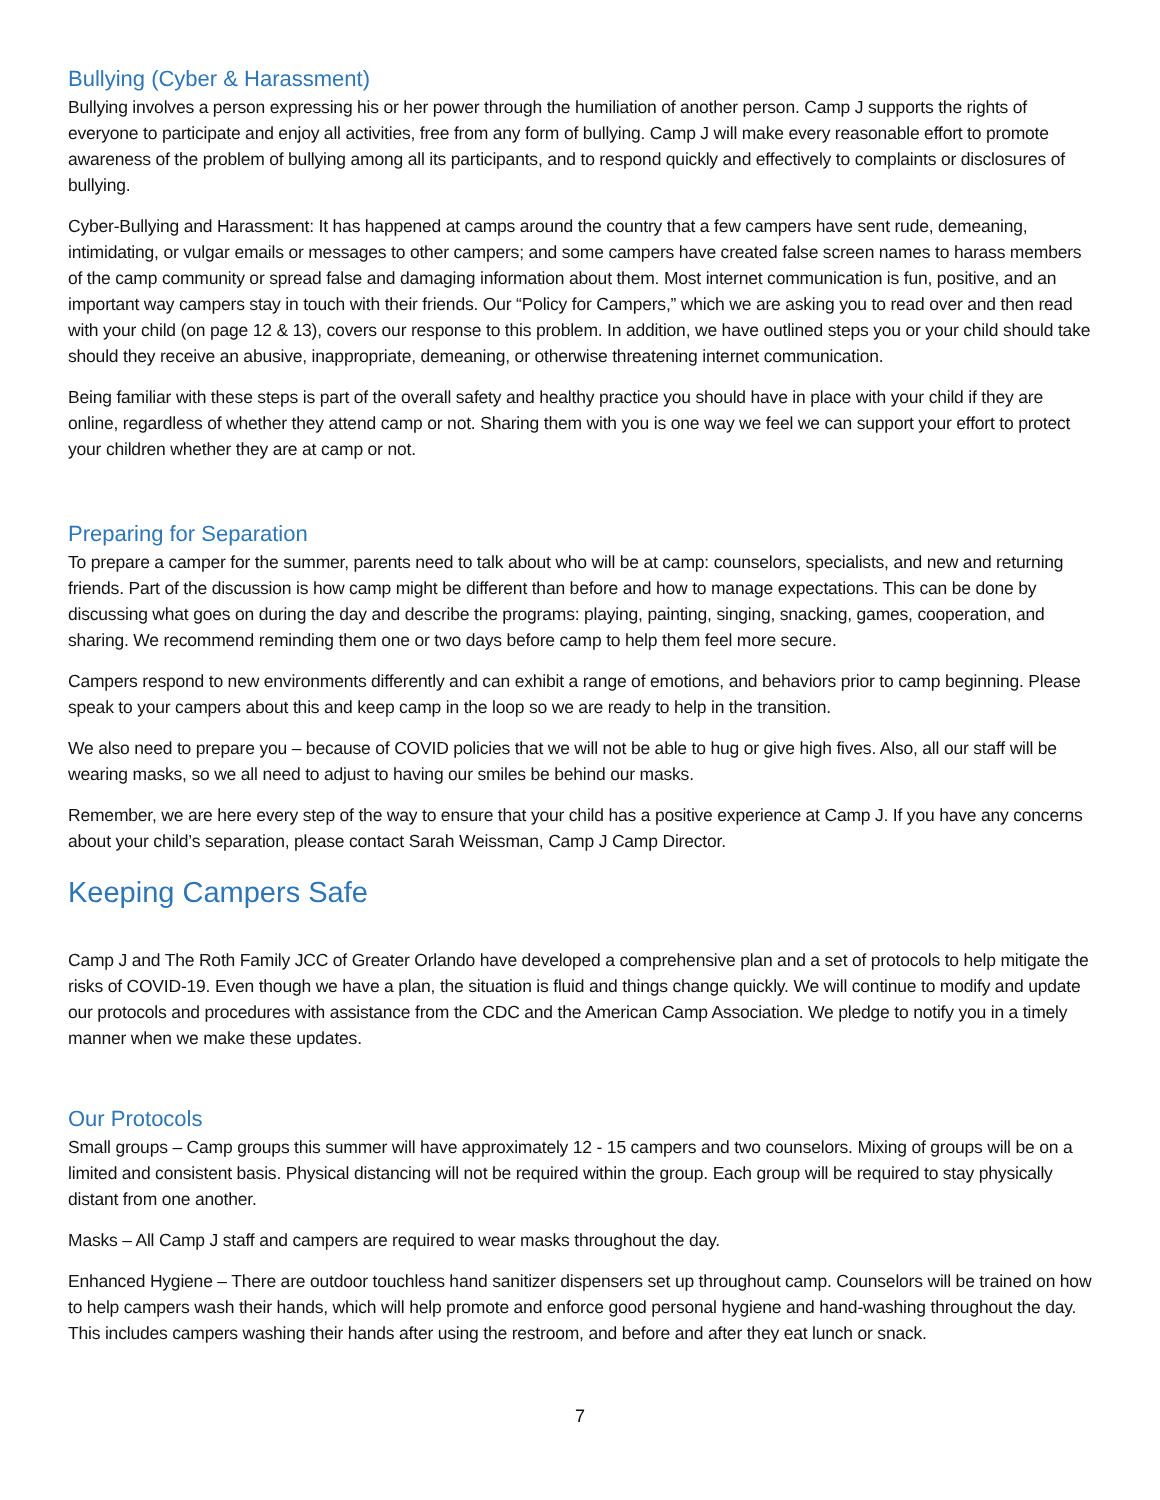Bullying (Cyber & Harassment)
Bullying involves a person expressing his or her power through the humiliation of another person. Camp J supports the rights of everyone to participate and enjoy all activities, free from any form of bullying. Camp J will make every reasonable effort to promote awareness of the problem of bullying among all its participants, and to respond quickly and effectively to complaints or disclosures of bullying.
Cyber-Bullying and Harassment: It has happened at camps around the country that a few campers have sent rude, demeaning, intimidating, or vulgar emails or messages to other campers; and some campers have created false screen names to harass members of the camp community or spread false and damaging information about them. Most internet communication is fun, positive, and an important way campers stay in touch with their friends. Our “Policy for Campers,” which we are asking you to read over and then read with your child (on page 12 & 13), covers our response to this problem. In addition, we have outlined steps you or your child should take should they receive an abusive, inappropriate, demeaning, or otherwise threatening internet communication.
Being familiar with these steps is part of the overall safety and healthy practice you should have in place with your child if they are online, regardless of whether they attend camp or not. Sharing them with you is one way we feel we can support your effort to protect your children whether they are at camp or not.
Preparing for Separation
To prepare a camper for the summer, parents need to talk about who will be at camp: counselors, specialists, and new and returning friends. Part of the discussion is how camp might be different than before and how to manage expectations. This can be done by discussing what goes on during the day and describe the programs: playing, painting, singing, snacking, games, cooperation, and sharing. We recommend reminding them one or two days before camp to help them feel more secure.
Campers respond to new environments differently and can exhibit a range of emotions, and behaviors prior to camp beginning. Please speak to your campers about this and keep camp in the loop so we are ready to help in the transition.
We also need to prepare you – because of COVID policies that we will not be able to hug or give high fives. Also, all our staff will be wearing masks, so we all need to adjust to having our smiles be behind our masks.
Remember, we are here every step of the way to ensure that your child has a positive experience at Camp J. If you have any concerns about your child’s separation, please contact Sarah Weissman, Camp J Camp Director.
Keeping Campers Safe
Camp J and The Roth Family JCC of Greater Orlando have developed a comprehensive plan and a set of protocols to help mitigate the risks of COVID-19. Even though we have a plan, the situation is fluid and things change quickly. We will continue to modify and update our protocols and procedures with assistance from the CDC and the American Camp Association. We pledge to notify you in a timely manner when we make these updates.
Our Protocols
Small groups – Camp groups this summer will have approximately 12 - 15 campers and two counselors. Mixing of groups will be on a limited and consistent basis. Physical distancing will not be required within the group. Each group will be required to stay physically distant from one another.
Masks – All Camp J staff and campers are required to wear masks throughout the day.
Enhanced Hygiene – There are outdoor touchless hand sanitizer dispensers set up throughout camp. Counselors will be trained on how to help campers wash their hands, which will help promote and enforce good personal hygiene and hand-washing throughout the day. This includes campers washing their hands after using the restroom, and before and after they eat lunch or snack.
7